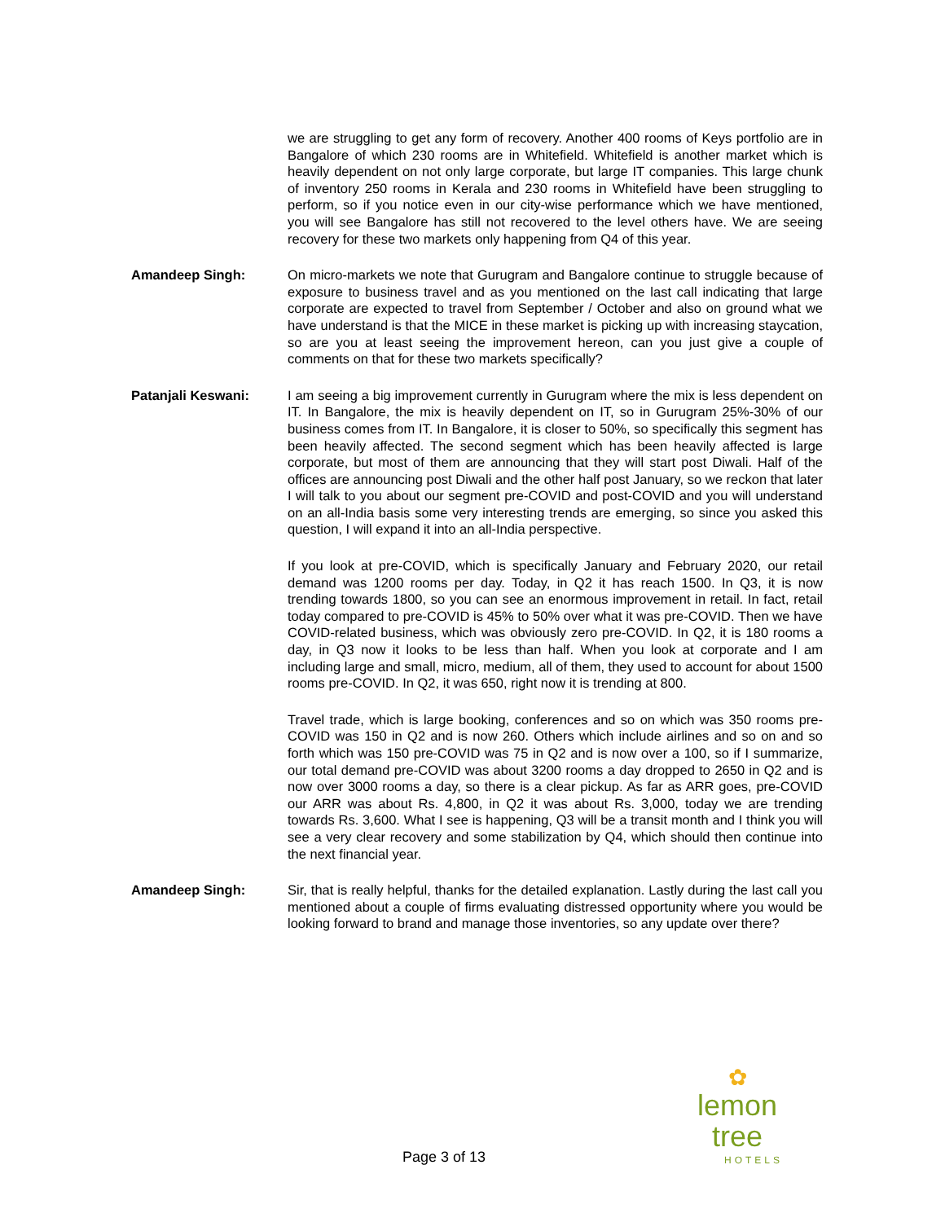we are struggling to get any form of recovery. Another 400 rooms of Keys portfolio are in Bangalore of which 230 rooms are in Whitefield. Whitefield is another market which is heavily dependent on not only large corporate, but large IT companies. This large chunk of inventory 250 rooms in Kerala and 230 rooms in Whitefield have been struggling to perform, so if you notice even in our city-wise performance which we have mentioned, you will see Bangalore has still not recovered to the level others have. We are seeing recovery for these two markets only happening from Q4 of this year.
Amandeep Singh: On micro-markets we note that Gurugram and Bangalore continue to struggle because of exposure to business travel and as you mentioned on the last call indicating that large corporate are expected to travel from September / October and also on ground what we have understand is that the MICE in these market is picking up with increasing staycation, so are you at least seeing the improvement hereon, can you just give a couple of comments on that for these two markets specifically?
Patanjali Keswani: I am seeing a big improvement currently in Gurugram where the mix is less dependent on IT. In Bangalore, the mix is heavily dependent on IT, so in Gurugram 25%-30% of our business comes from IT. In Bangalore, it is closer to 50%, so specifically this segment has been heavily affected. The second segment which has been heavily affected is large corporate, but most of them are announcing that they will start post Diwali. Half of the offices are announcing post Diwali and the other half post January, so we reckon that later I will talk to you about our segment pre-COVID and post-COVID and you will understand on an all-India basis some very interesting trends are emerging, so since you asked this question, I will expand it into an all-India perspective.
If you look at pre-COVID, which is specifically January and February 2020, our retail demand was 1200 rooms per day. Today, in Q2 it has reach 1500. In Q3, it is now trending towards 1800, so you can see an enormous improvement in retail. In fact, retail today compared to pre-COVID is 45% to 50% over what it was pre-COVID. Then we have COVID-related business, which was obviously zero pre-COVID. In Q2, it is 180 rooms a day, in Q3 now it looks to be less than half. When you look at corporate and I am including large and small, micro, medium, all of them, they used to account for about 1500 rooms pre-COVID. In Q2, it was 650, right now it is trending at 800.
Travel trade, which is large booking, conferences and so on which was 350 rooms pre-COVID was 150 in Q2 and is now 260. Others which include airlines and so on and so forth which was 150 pre-COVID was 75 in Q2 and is now over a 100, so if I summarize, our total demand pre-COVID was about 3200 rooms a day dropped to 2650 in Q2 and is now over 3000 rooms a day, so there is a clear pickup. As far as ARR goes, pre-COVID our ARR was about Rs. 4,800, in Q2 it was about Rs. 3,000, today we are trending towards Rs. 3,600. What I see is happening, Q3 will be a transit month and I think you will see a very clear recovery and some stabilization by Q4, which should then continue into the next financial year.
Amandeep Singh: Sir, that is really helpful, thanks for the detailed explanation. Lastly during the last call you mentioned about a couple of firms evaluating distressed opportunity where you would be looking forward to brand and manage those inventories, so any update over there?
✿
lemon tree
HOTELS
Page 3 of 13